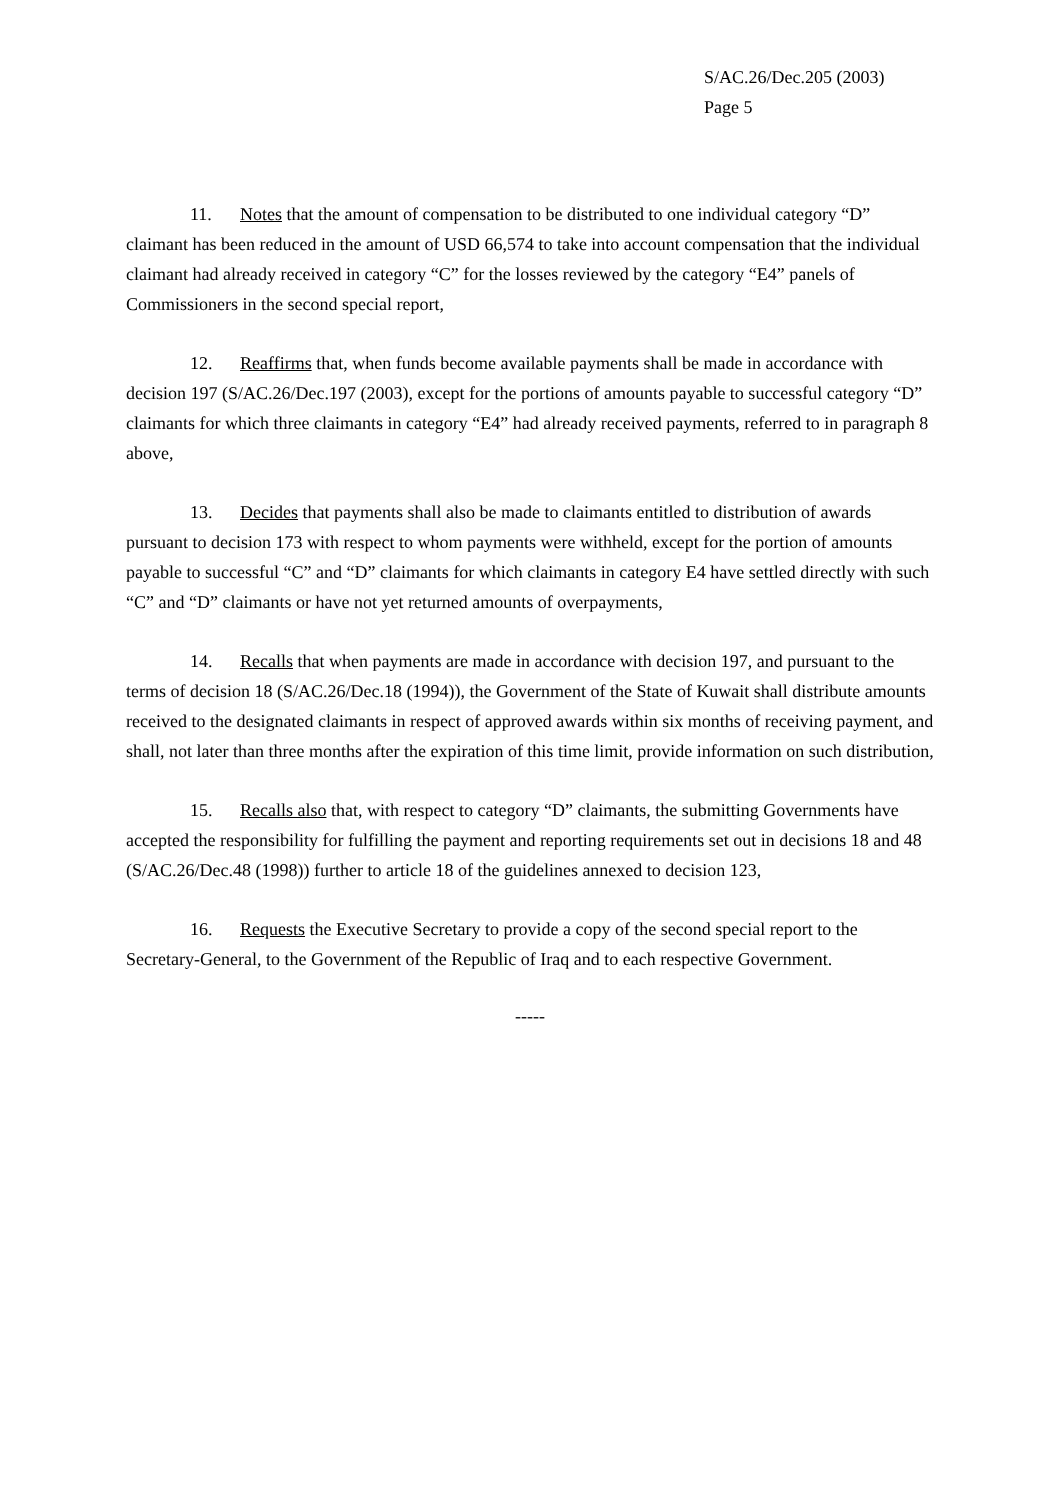S/AC.26/Dec.205 (2003)
Page 5
11. Notes that the amount of compensation to be distributed to one individual category “D” claimant has been reduced in the amount of USD 66,574 to take into account compensation that the individual claimant had already received in category “C” for the losses reviewed by the category “E4” panels of Commissioners in the second special report,
12. Reaffirms that, when funds become available payments shall be made in accordance with decision 197 (S/AC.26/Dec.197 (2003), except for the portions of amounts payable to successful category “D” claimants for which three claimants in category “E4” had already received payments, referred to in paragraph 8 above,
13. Decides that payments shall also be made to claimants entitled to distribution of awards pursuant to decision 173 with respect to whom payments were withheld, except for the portion of amounts payable to successful “C” and “D” claimants for which claimants in category E4 have settled directly with such “C” and “D” claimants or have not yet returned amounts of overpayments,
14. Recalls that when payments are made in accordance with decision 197, and pursuant to the terms of decision 18 (S/AC.26/Dec.18 (1994)), the Government of the State of Kuwait shall distribute amounts received to the designated claimants in respect of approved awards within six months of receiving payment, and shall, not later than three months after the expiration of this time limit, provide information on such distribution,
15. Recalls also that, with respect to category “D” claimants, the submitting Governments have accepted the responsibility for fulfilling the payment and reporting requirements set out in decisions 18 and 48 (S/AC.26/Dec.48 (1998)) further to article 18 of the guidelines annexed to decision 123,
16. Requests the Executive Secretary to provide a copy of the second special report to the Secretary-General, to the Government of the Republic of Iraq and to each respective Government.
-----